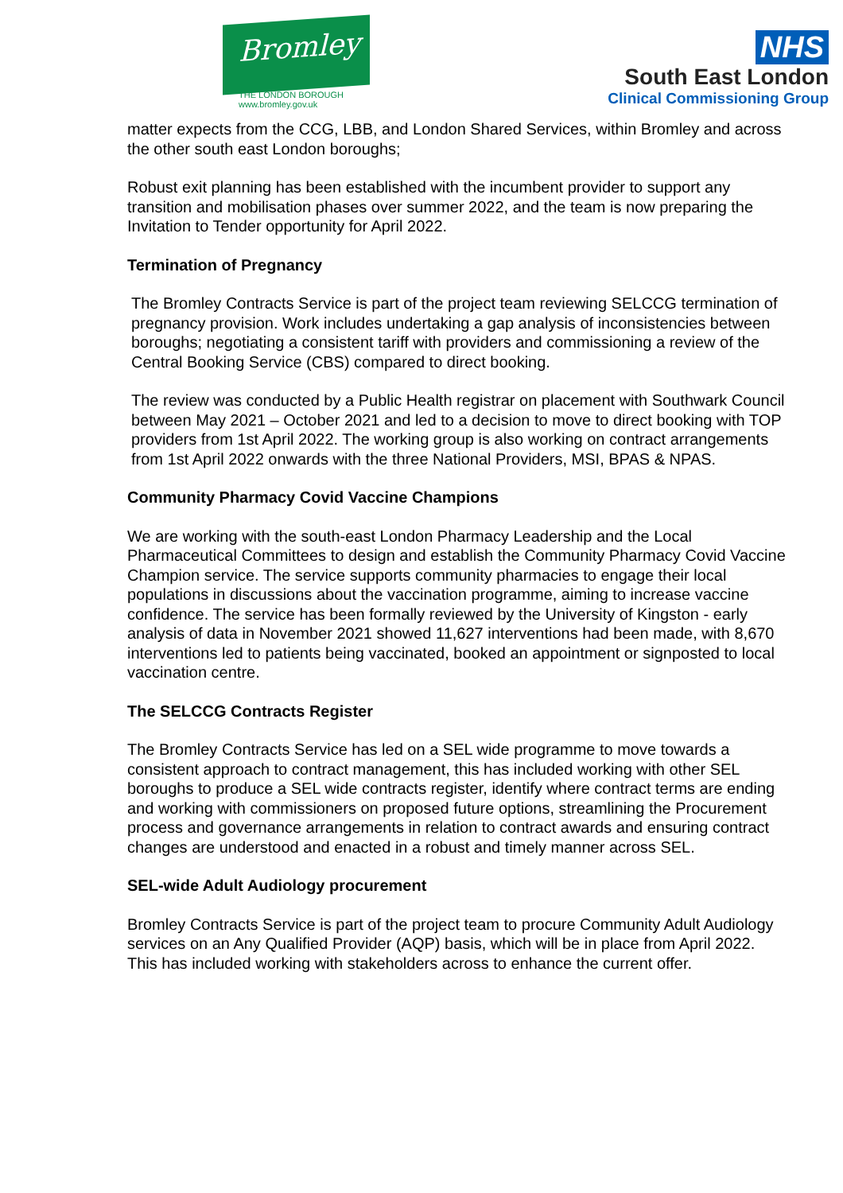Bromley
THE LONDON BOROUGH
www.bromley.gov.uk
NHS
South East London
Clinical Commissioning Group
matter expects from the CCG, LBB, and London Shared Services, within Bromley and across the other south east London boroughs;
Robust exit planning has been established with the incumbent provider to support any transition and mobilisation phases over summer 2022, and the team is now preparing the Invitation to Tender opportunity for April 2022.
Termination of Pregnancy
The Bromley Contracts Service is part of the project team reviewing SELCCG termination of pregnancy provision. Work includes undertaking a gap analysis of inconsistencies between boroughs; negotiating a consistent tariff with providers and commissioning a review of the Central Booking Service (CBS) compared to direct booking.
The review was conducted by a Public Health registrar on placement with Southwark Council between May 2021 – October 2021 and led to a decision to move to direct booking with TOP providers from 1st April 2022. The working group is also working on contract arrangements from 1st April 2022 onwards with the three National Providers, MSI, BPAS & NPAS.
Community Pharmacy Covid Vaccine Champions
We are working with the south-east London Pharmacy Leadership and the Local Pharmaceutical Committees to design and establish the Community Pharmacy Covid Vaccine Champion service. The service supports community pharmacies to engage their local populations in discussions about the vaccination programme, aiming to increase vaccine confidence. The service has been formally reviewed by the University of Kingston - early analysis of data in November 2021 showed 11,627 interventions had been made, with 8,670 interventions led to patients being vaccinated, booked an appointment or signposted to local vaccination centre.
The SELCCG Contracts Register
The Bromley Contracts Service has led on a SEL wide programme to move towards a consistent approach to contract management, this has included working with other SEL boroughs to produce a SEL wide contracts register, identify where contract terms are ending and working with commissioners on proposed future options, streamlining the Procurement process and governance arrangements in relation to contract awards and ensuring contract changes are understood and enacted in a robust and timely manner across SEL.
SEL-wide Adult Audiology procurement
Bromley Contracts Service is part of the project team to procure Community Adult Audiology services on an Any Qualified Provider (AQP) basis, which will be in place from April 2022. This has included working with stakeholders across to enhance the current offer.